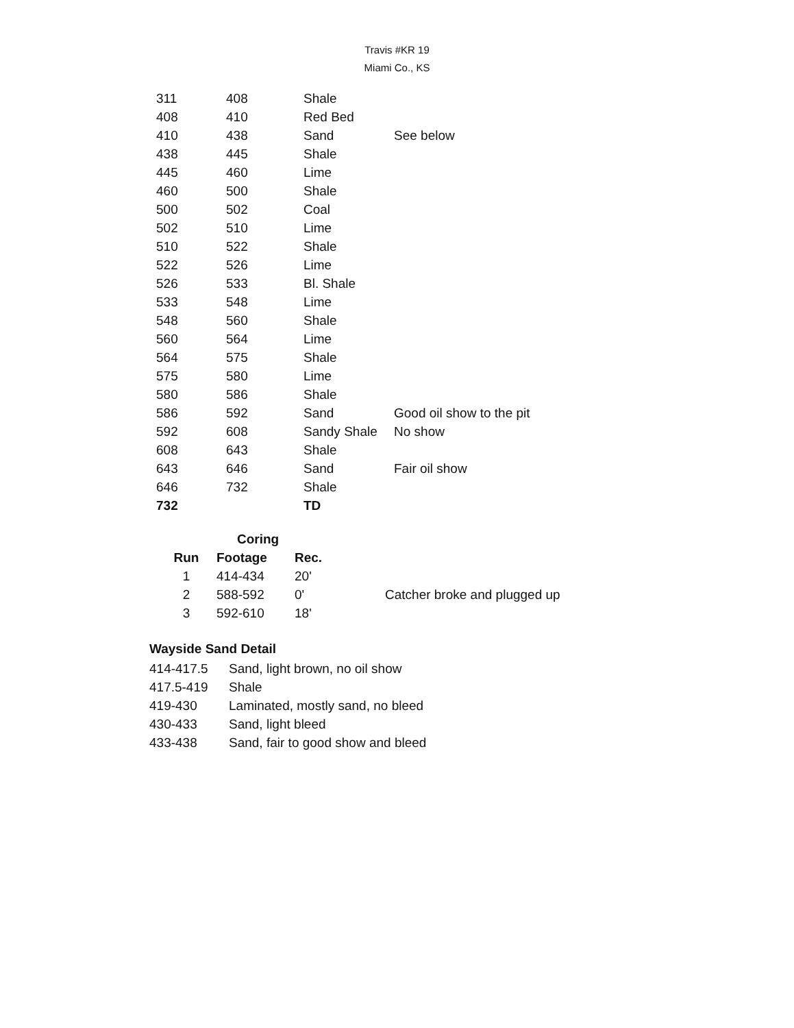Travis #KR 19
Miami Co., KS
| 311 | 408 | Shale | |
| 408 | 410 | Red Bed | |
| 410 | 438 | Sand | See below |
| 438 | 445 | Shale | |
| 445 | 460 | Lime | |
| 460 | 500 | Shale | |
| 500 | 502 | Coal | |
| 502 | 510 | Lime | |
| 510 | 522 | Shale | |
| 522 | 526 | Lime | |
| 526 | 533 | Bl. Shale | |
| 533 | 548 | Lime | |
| 548 | 560 | Shale | |
| 560 | 564 | Lime | |
| 564 | 575 | Shale | |
| 575 | 580 | Lime | |
| 580 | 586 | Shale | |
| 586 | 592 | Sand | Good oil show to the pit |
| 592 | 608 | Sandy Shale | No show |
| 608 | 643 | Shale | |
| 643 | 646 | Sand | Fair oil show |
| 646 | 732 | Shale | |
| 732 | | TD | |
| | Coring | | |
| --- | --- | --- | --- |
| Run | Footage | Rec. | |
| 1 | 414-434 | 20' | |
| 2 | 588-592 | 0' | Catcher broke and plugged up |
| 3 | 592-610 | 18' | |
Wayside Sand Detail
| 414-417.5 | Sand, light brown, no oil show |
| 417.5-419 | Shale |
| 419-430 | Laminated, mostly sand, no bleed |
| 430-433 | Sand, light bleed |
| 433-438 | Sand, fair to good show and bleed |